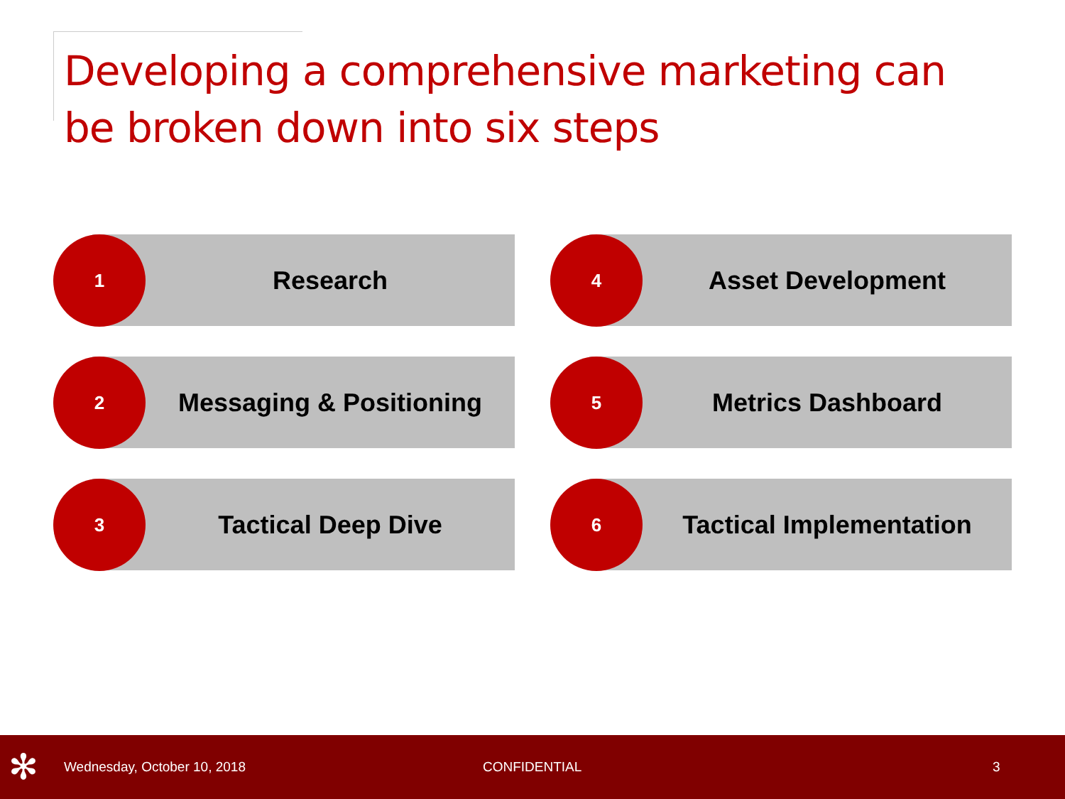Developing a comprehensive marketing can be broken down into six steps
1 Research
4 Asset Development
2 Messaging & Positioning
5 Metrics Dashboard
3 Tactical Deep Dive
6 Tactical Implementation
✻ Wednesday, October 10, 2018 CONFIDENTIAL 3